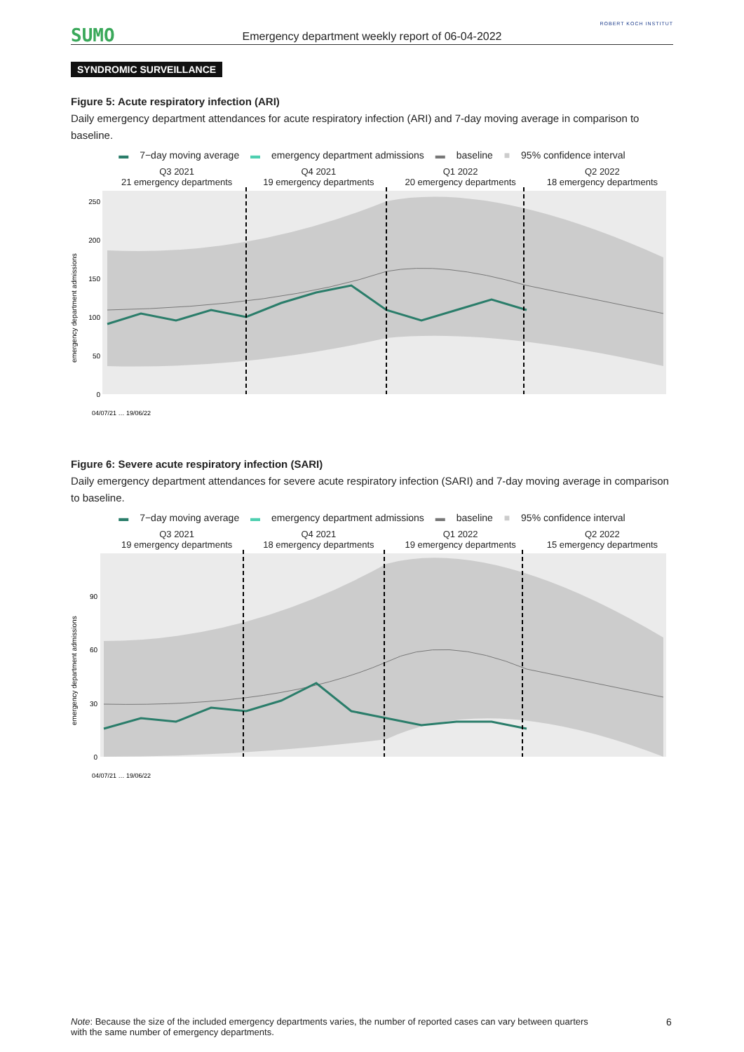SUMO
Emergency department weekly report of 06-04-2022
ROBERT KOCH INSTITUT
SYNDROMIC SURVEILLANCE
Figure 5: Acute respiratory infection (ARI)
Daily emergency department attendances for acute respiratory infection (ARI) and 7-day moving average in comparison to baseline.
▬ 7−day moving average ▬ emergency department admissions ▬ baseline ■ 95% confidence interval
Q3 2021
21 emergency departments
Q4 2021
19 emergency departments
Q1 2022
20 emergency departments
Q2 2022
18 emergency departments
emergency department admissions
0
50
100
150
200
250
04/07/21 … 19/06/22
Figure 6: Severe acute respiratory infection (SARI)
Daily emergency department attendances for severe acute respiratory infection (SARI) and 7-day moving average in comparison to baseline.
▬ 7−day moving average ▬ emergency department admissions ▬ baseline ■ 95% confidence interval
Q3 2021
19 emergency departments
Q4 2021
18 emergency departments
Q1 2022
19 emergency departments
Q2 2022
15 emergency departments
emergency department admissions
0
30
60
90
04/07/21 … 19/06/22
Note: Because the size of the included emergency departments varies, the number of reported cases can vary between quarters with the same number of emergency departments.
6